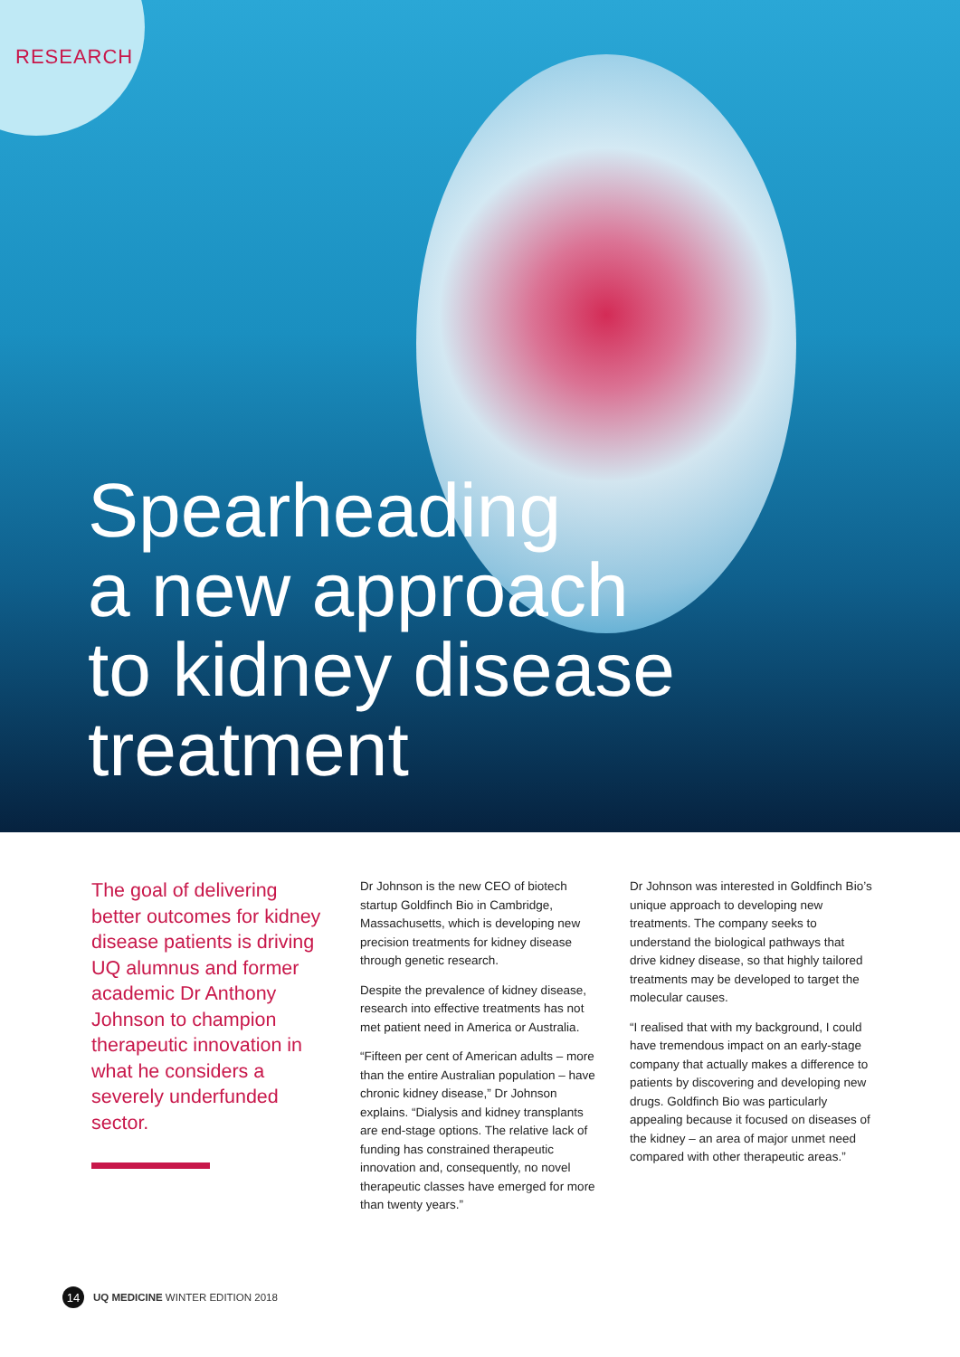RESEARCH
Spearheading
a new approach
to kidney disease
treatment
The goal of delivering better outcomes for kidney disease patients is driving UQ alumnus and former academic Dr Anthony Johnson to champion therapeutic innovation in what he considers a severely underfunded sector.
Dr Johnson is the new CEO of biotech startup Goldfinch Bio in Cambridge, Massachusetts, which is developing new precision treatments for kidney disease through genetic research.
Despite the prevalence of kidney disease, research into effective treatments has not met patient need in America or Australia.
“Fifteen per cent of American adults – more than the entire Australian population – have chronic kidney disease,” Dr Johnson explains. “Dialysis and kidney transplants are end-stage options. The relative lack of funding has constrained therapeutic innovation and, consequently, no novel therapeutic classes have emerged for more than twenty years.”
Dr Johnson was interested in Goldfinch Bio’s unique approach to developing new treatments. The company seeks to understand the biological pathways that drive kidney disease, so that highly tailored treatments may be developed to target the molecular causes.
“I realised that with my background, I could have tremendous impact on an early-stage company that actually makes a difference to patients by discovering and developing new drugs. Goldfinch Bio was particularly appealing because it focused on diseases of the kidney – an area of major unmet need compared with other therapeutic areas.”
14 UQ MEDICINE WINTER EDITION 2018